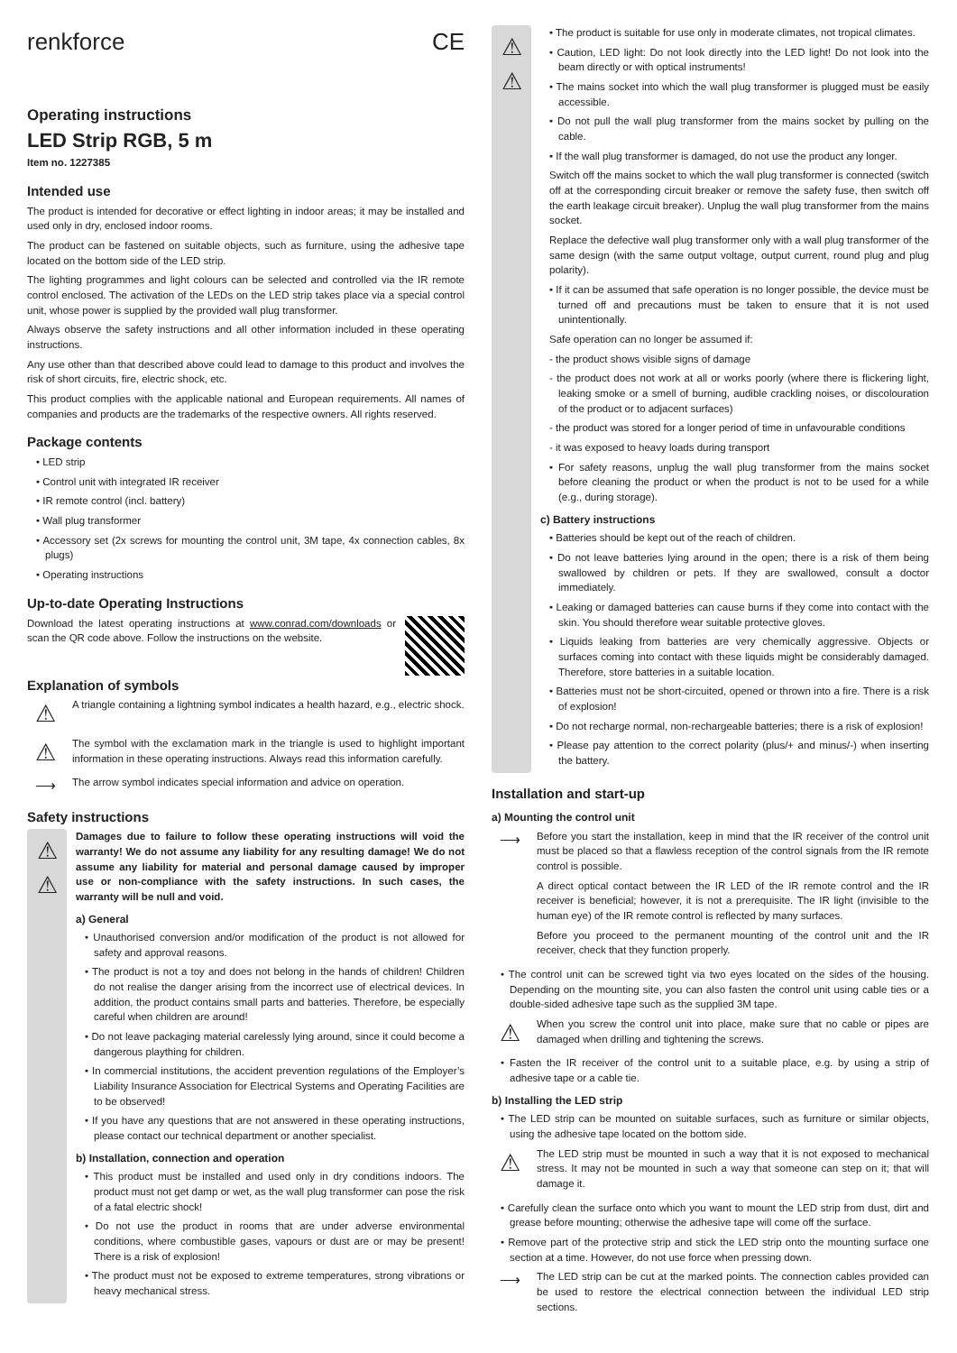renkforce CE
Operating instructions
LED Strip RGB, 5 m
Item no. 1227385
Intended use
The product is intended for decorative or effect lighting in indoor areas; it may be installed and used only in dry, enclosed indoor rooms.
The product can be fastened on suitable objects, such as furniture, using the adhesive tape located on the bottom side of the LED strip.
The lighting programmes and light colours can be selected and controlled via the IR remote control enclosed. The activation of the LEDs on the LED strip takes place via a special control unit, whose power is supplied by the provided wall plug transformer.
Always observe the safety instructions and all other information included in these operating instructions.
Any use other than that described above could lead to damage to this product and involves the risk of short circuits, fire, electric shock, etc.
This product complies with the applicable national and European requirements. All names of companies and products are the trademarks of the respective owners. All rights reserved.
Package contents
• LED strip
• Control unit with integrated IR receiver
• IR remote control (incl. battery)
• Wall plug transformer
• Accessory set (2x screws for mounting the control unit, 3M tape, 4x connection cables, 8x plugs)
• Operating instructions
Up-to-date Operating Instructions
Download the latest operating instructions at www.conrad.com/downloads or scan the QR code above. Follow the instructions on the website.
Explanation of symbols
⚠
A triangle containing a lightning symbol indicates a health hazard, e.g., electric shock.
⚠
The symbol with the exclamation mark in the triangle is used to highlight important information in these operating instructions. Always read this information carefully.
⟶
The arrow symbol indicates special information and advice on operation.
Safety instructions
⚠
⚠
Damages due to failure to follow these operating instructions will void the warranty! We do not assume any liability for any resulting damage! We do not assume any liability for material and personal damage caused by improper use or non-compliance with the safety instructions. In such cases, the warranty will be null and void.
a) General
• Unauthorised conversion and/or modification of the product is not allowed for safety and approval reasons.
• The product is not a toy and does not belong in the hands of children! Children do not realise the danger arising from the incorrect use of electrical devices. In addition, the product contains small parts and batteries. Therefore, be especially careful when children are around!
• Do not leave packaging material carelessly lying around, since it could become a dangerous plaything for children.
• In commercial institutions, the accident prevention regulations of the Employer’s Liability Insurance Association for Electrical Systems and Operating Facilities are to be observed!
• If you have any questions that are not answered in these operating instructions, please contact our technical department or another specialist.
b) Installation, connection and operation
• This product must be installed and used only in dry conditions indoors. The product must not get damp or wet, as the wall plug transformer can pose the risk of a fatal electric shock!
• Do not use the product in rooms that are under adverse environmental conditions, where combustible gases, vapours or dust are or may be present! There is a risk of explosion!
• The product must not be exposed to extreme temperatures, strong vibrations or heavy mechanical stress.
⚠
⚠
• The product is suitable for use only in moderate climates, not tropical climates.
• Caution, LED light: Do not look directly into the LED light! Do not look into the beam directly or with optical instruments!
• The mains socket into which the wall plug transformer is plugged must be easily accessible.
• Do not pull the wall plug transformer from the mains socket by pulling on the cable.
• If the wall plug transformer is damaged, do not use the product any longer.
Switch off the mains socket to which the wall plug transformer is connected (switch off at the corresponding circuit breaker or remove the safety fuse, then switch off the earth leakage circuit breaker). Unplug the wall plug transformer from the mains socket.
Replace the defective wall plug transformer only with a wall plug transformer of the same design (with the same output voltage, output current, round plug and plug polarity).
• If it can be assumed that safe operation is no longer possible, the device must be turned off and precautions must be taken to ensure that it is not used unintentionally.
Safe operation can no longer be assumed if:
- the product shows visible signs of damage
- the product does not work at all or works poorly (where there is flickering light, leaking smoke or a smell of burning, audible crackling noises, or discolouration of the product or to adjacent surfaces)
- the product was stored for a longer period of time in unfavourable conditions
- it was exposed to heavy loads during transport
• For safety reasons, unplug the wall plug transformer from the mains socket before cleaning the product or when the product is not to be used for a while (e.g., during storage).
c) Battery instructions
• Batteries should be kept out of the reach of children.
• Do not leave batteries lying around in the open; there is a risk of them being swallowed by children or pets. If they are swallowed, consult a doctor immediately.
• Leaking or damaged batteries can cause burns if they come into contact with the skin. You should therefore wear suitable protective gloves.
• Liquids leaking from batteries are very chemically aggressive. Objects or surfaces coming into contact with these liquids might be considerably damaged. Therefore, store batteries in a suitable location.
• Batteries must not be short-circuited, opened or thrown into a fire. There is a risk of explosion!
• Do not recharge normal, non-rechargeable batteries; there is a risk of explosion!
• Please pay attention to the correct polarity (plus/+ and minus/-) when inserting the battery.
Installation and start-up
a) Mounting the control unit
⟶
Before you start the installation, keep in mind that the IR receiver of the control unit must be placed so that a flawless reception of the control signals from the IR remote control is possible.
A direct optical contact between the IR LED of the IR remote control and the IR receiver is beneficial; however, it is not a prerequisite. The IR light (invisible to the human eye) of the IR remote control is reflected by many surfaces.
Before you proceed to the permanent mounting of the control unit and the IR receiver, check that they function properly.
• The control unit can be screwed tight via two eyes located on the sides of the housing. Depending on the mounting site, you can also fasten the control unit using cable ties or a double-sided adhesive tape such as the supplied 3M tape.
⚠
When you screw the control unit into place, make sure that no cable or pipes are damaged when drilling and tightening the screws.
• Fasten the IR receiver of the control unit to a suitable place, e.g. by using a strip of adhesive tape or a cable tie.
b) Installing the LED strip
• The LED strip can be mounted on suitable surfaces, such as furniture or similar objects, using the adhesive tape located on the bottom side.
⚠
The LED strip must be mounted in such a way that it is not exposed to mechanical stress. It may not be mounted in such a way that someone can step on it; that will damage it.
• Carefully clean the surface onto which you want to mount the LED strip from dust, dirt and grease before mounting; otherwise the adhesive tape will come off the surface.
• Remove part of the protective strip and stick the LED strip onto the mounting surface one section at a time. However, do not use force when pressing down.
⟶
The LED strip can be cut at the marked points. The connection cables provided can be used to restore the electrical connection between the individual LED strip sections.